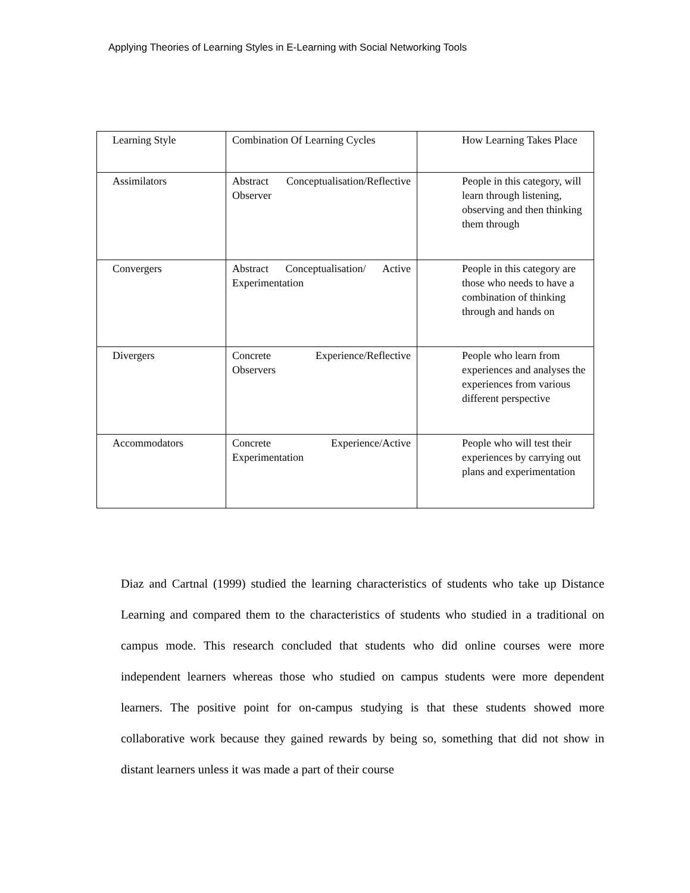Applying Theories of Learning Styles in E-Learning with Social Networking Tools
| Learning Style | Combination Of Learning Cycles | How Learning Takes Place |
| Assimilators | Abstract Conceptualisation/Reflective Observer | People in this category, will learn through listening, observing and then thinking them through |
| Convergers | Abstract Conceptualisation/ Active Experimentation | People in this category are those who needs to have a combination of thinking through and hands on |
| Divergers | Concrete Experience/Reflective Observers | People who learn from experiences and analyses the experiences from various different perspective |
| Accommodators | Concrete Experience/Active Experimentation | People who will test their experiences by carrying out plans and experimentation |
Diaz and Cartnal (1999) studied the learning characteristics of students who take up Distance Learning and compared them to the characteristics of students who studied in a traditional on campus mode. This research concluded that students who did online courses were more independent learners whereas those who studied on campus students were more dependent learners. The positive point for on-campus studying is that these students showed more collaborative work because they gained rewards by being so, something that did not show in distant learners unless it was made a part of their course